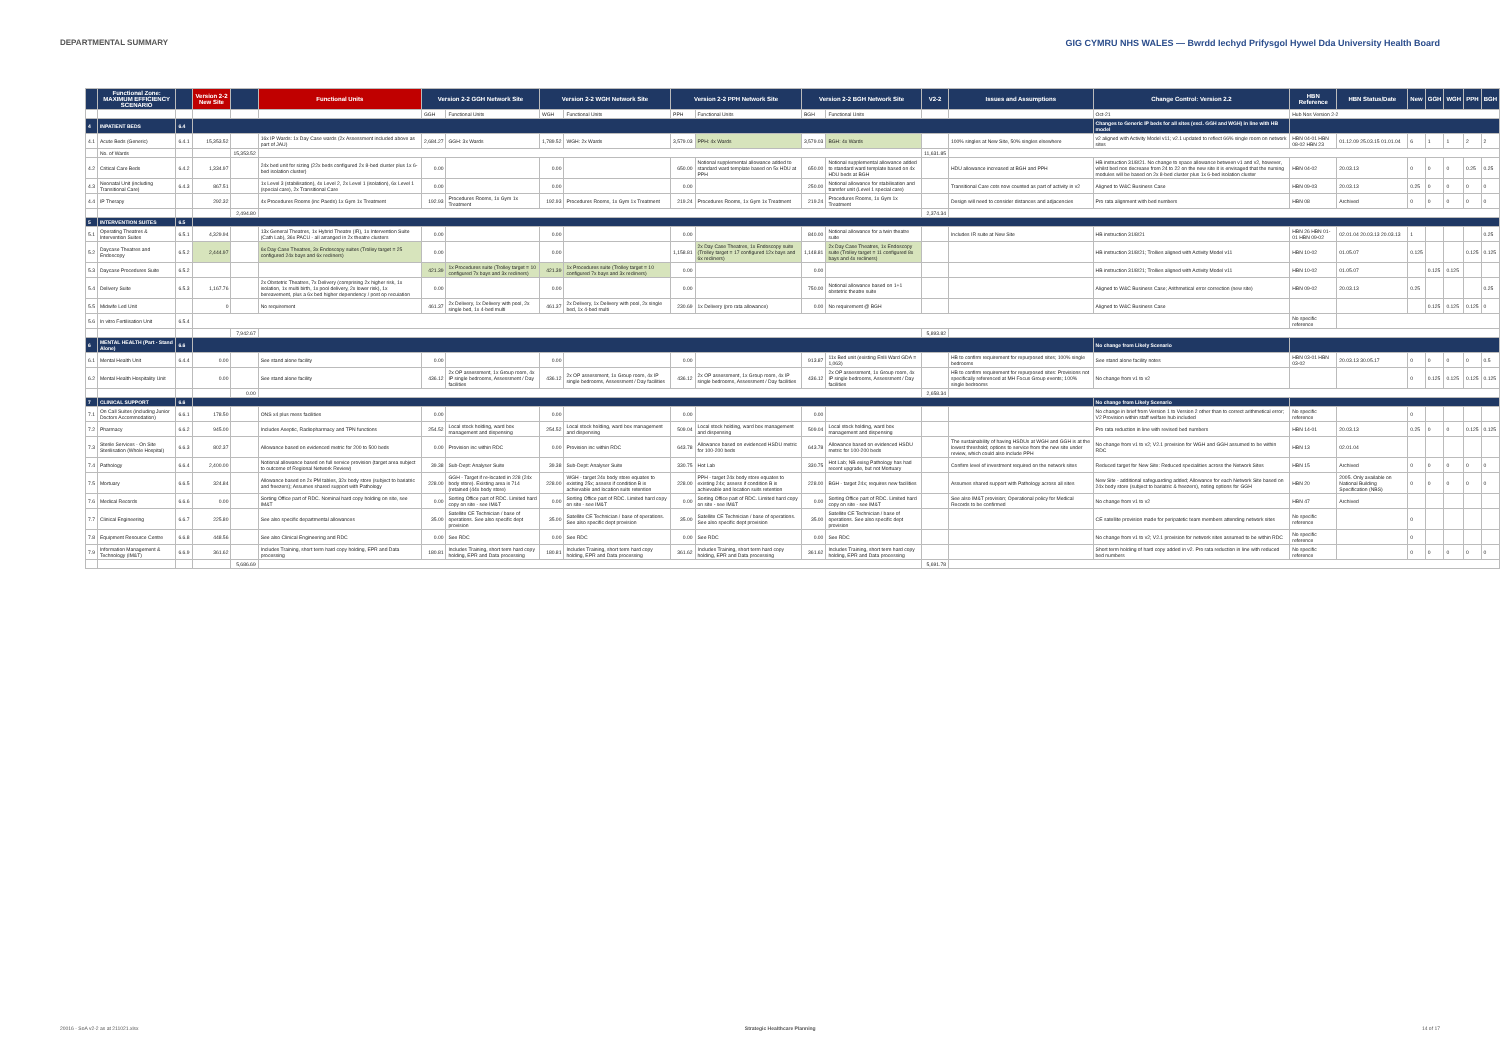DEPARTMENTAL SUMMARY GIG CYMRU NHS WALES — Bwrdd Iechyd Prifysgol Hywel Dda University Health Board
| | Functional Zone: MAXIMUM EFFICIENCY SCENARIO | | Version 2-2 New Site | | Functional Units | Version 2-2 GGH Network Site | | Version 2-2 WGH Network Site | | Version 2-2 PPH Network Site | | Version 2-2 BGH Network Site | | V2-2 | Issues and Assumptions | Change Control: Version 2.2 | HBN Reference | HBN Status/Date | New | GGH | WGH | PPH | BGH |
| --- | --- | --- | --- | --- | --- | --- | --- | --- | --- | --- | --- | --- | --- | --- | --- | --- | --- | --- | --- | --- | --- | --- | --- |
| | | | | | | GGH | Functional Units | WGH | Functional Units | PPH | Functional Units | BGH | Functional Units | | | Oct-21 | Hub Nos Version 2-2 | | | | | | |
| 4 | INPATIENT BEDS | 6.4 | | | | | | | | | | | | | | Changes to Generic IP beds for all sites (excl. GGH and WGH) in line with HB model | | | | | | | |
| 4.1 | Acute Beds (Generic) | 6.4.1 | 15,353.52 | | 16x IP Wards: 1x Day Case wards (2x Assessment included above as part of JAU) | 2,684.27 | GGH: 3x Wards | 1,789.52 | WGH: 2x Wards | 3,579.03 | PPH: 4x Wards | 3,579.03 | BGH: 4x Wards | | 100% singles at New Site, 50% singles elsewhere | v2 aligned with Activity Model v11; v2.1 updated to reflect 66% single room on network sites | HBN 04-01 HBN 08-02 HBN 23 | 01.12.09 25.03.15 01.01.04 | 6 | 1 | 1 | 2 | 2 |
| | No. of Wards | | | 15,353.52 | | | | | | | | | | 11,631.85 | | | | | | | | | |
| 4.2 | Critical Care Beds | 6.4.2 | 1,334.97 | | 24x bed unit for sizing (22x beds configured 2x 8-bed cluster plus 1x 6-bed isolation cluster) | 0.00 | | 0.00 | | 650.00 | Notional supplemental allowance added to standard ward template based on 5x HDU at PPH | 650.00 | Notional supplemental allowance added to standard ward template based on 4x HDU beds at BGH | | HDU allowance increased at BGH and PPH | HB instruction 31/8/21. No change to space allowance between v1 and v2, however, whilst bed nos decrease from 24 to 22 on the new site it is envisaged that the nursing modules will be based on 2x 8-bed cluster plus 1x 6-bed isolation cluster | HBN 04-02 | 20.03.13 | 0 | 0 | 0 | 0.25 | 0.25 |
| 4.3 | Neonatal Unit (including Transitional Care) | 6.4.3 | 867.51 | | 1x Level 3 (stabilisation), 4x Level 2, 2x Level 1 (isolation), 6x Level 1 (special care), 2x Transitional Care | 0.00 | | 0.00 | | 0.00 | | 250.00 | Notional allowance for stabilisation and transfer unit (Level 1 special care) | | Transitional Care cots now counted as part of activity in v2 | Aligned to W&C Business Case | HBN 09-03 | 20.03.13 | 0.25 | 0 | 0 | 0 | 0 |
| 4.4 | IP Therapy | | 292.32 | | 4x Procedures Rooms (inc Paeds) 1x Gym 1x Treatment | 192.93 | Procedures Rooms, 1x Gym 1x Treatment | 192.93 | Procedures Rooms, 1x Gym 1x Treatment | 219.24 | Procedures Rooms, 1x Gym 1x Treatment | 219.24 | Procedures Rooms, 1x Gym 1x Treatment | | Design will need to consider distances and adjacencies | Pro rata alignment with bed numbers | HBN 08 | Archived | 0 | 0 | 0 | 0 | 0 |
| | | | | 2,494.80 | | | | | | | | | | 2,374.34 | | | | | | | | | |
| 5 | INTERVENTION SUITES | 6.5 | | | | | | | | | | | | | | | | | | | | | |
| 5.1 | Operating Theatres & Intervention Suites | 6.5.1 | 4,329.94 | | 13x General Theatres, 1x Hybrid Theatre (IR), 1x Intervention Suite (Cath Lab), 36x PACU - all arranged in 2x theatre clusters | 0.00 | | 0.00 | | 0.00 | | 840.00 | Notional allowance for a twin theatre suite | | Includes IR suite at New Site | HB instruction 31/8/21 | HBN 26 HBN 01-01 HBN 09-02 | 02.01.04 20.03.13 20.03.13 | 1 | | | | 0.25 |
| 5.2 | Daycase Theatres and Endoscopy | 6.5.2 | 2,444.97 | | 6x Day Case Theatres, 3x Endoscopy suites (Trolley target = 25 configured 24x bays and 6x recliners) | 0.00 | | 0.00 | | 1,158.81 | 2x Day Case Theatres, 1x Endoscopy suite (Trolley target = 17 configured 12x bays and 6x recliners) | 1,148.81 | 2x Day Case Theatres, 1x Endoscopy suite (Trolley target = 11 configured 8x bays and 4x recliners) | | | HB instruction 31/8/21; Trollies aligned with Activity Model v11 | HBN 10-02 | 01.05.07 | 0.125 | | | 0.125 | 0.125 |
| 5.3 | Daycase Procedures Suite | 6.5.2 | | | | 421.39 | 1x Procedures suite (Trolley target = 10 configured 7x bays and 3x recliners) | 421.39 | 1x Procedures suite (Trolley target = 10 configured 7x bays and 3x recliners) | 0.00 | | 0.00 | | | | HB instruction 31/8/21; Trollies aligned with Activity Model v11 | HBN 10-02 | 01.05.07 | | 0.125 | 0.125 | | |
| 5.4 | Delivery Suite | 6.5.3 | 1,167.76 | | 2x Obstetric Theatres, 7x Delivery (comprising 2x higher risk, 1x isolation, 1x multi birth, 1x pool delivery, 2x lower risk), 1x bereavement, plus a 6x bed higher dependency / post op recuiation | 0.00 | | 0.00 | | 0.00 | | 750.00 | Notional allowance based on 1+1 obstetric theatre suite | | | Aligned to W&C Business Case; Arithmetical error correction (new site) | HBN 09-02 | 20.03.13 | 0.25 | | | | 0.25 |
| 5.5 | Midwife Led Unit | | 0 | | No requirement | 461.37 | 2x Delivery, 1x Delivery with pool, 2x single bed, 1x 4-bed multi | 461.37 | 2x Delivery, 1x Delivery with pool, 2x single bed, 1x 4-bed multi | 230.69 | 1x Delivery (pro rata allowance) | 0.00 | No requirement @ BGH | | | Aligned to W&C Business Case | | | | 0.125 | 0.125 | 0.125 | 0 |
| 5.6 | In vitro Fertilisation Unit | 6.5.4 | | | | | | | | | | | | | | | No specific reference | | | | | | |
| | | | | 7,942.67 | | | | | | | | | | 5,893.82 | | | | | | | | | |
| 6 | MENTAL HEALTH (Part - Stand Alone) | 6.6 | | | | | | | | | | | | | | No change from Likely Scenario | | | | | | | |
| 6.1 | Mental Health Unit | 6.4.4 | 0.00 | | See stand alone facility | 0.00 | | 0.00 | | 0.00 | | 913.87 | 11x Bed unit (existing Enlli Ward GDA = 1,063) | | HB to confirm requirement for repurposed sites; 100% single bedrooms | See stand alone facility notes | HBN 03-01 HBN 03-02 | 20.03.13 30.05.17 | 0 | 0 | 0 | 0 | 0.5 |
| 6.2 | Mental Health Hospitality Unit | | 0.00 | | See stand alone facility | 436.12 | 2x OP assessment, 1x Group room, 4x IP single bedrooms, Assessment / Day facilities | 436.12 | 2x OP assessment, 1x Group room, 4x IP single bedrooms, Assessment / Day facilities | 436.12 | 2x OP assessment, 1x Group room, 4x IP single bedrooms, Assessment / Day facilities | 436.12 | 2x OP assessment, 1x Group room, 4x IP single bedrooms, Assessment / Day facilities | | HB to confirm requirement for repurposed sites: Provisions not specifically referenced at MH Focus Group events; 100% single bedrooms | No change from v1 to v2 | | | 0 | 0.125 | 0.125 | 0.125 | 0.125 |
| | | | | 0.00 | | | | | | | | | | 2,658.34 | | | | | | | | | |
| 7 | CLINICAL SUPPORT | 6.6 | | | | | | | | | | | | | | No change from Likely Scenario | | | | | | | |
| 7.1 | On Call Suites (including Junior Doctors Accommodation) | 6.6.1 | 178.50 | | ONS x4 plus mess facilities | 0.00 | | 0.00 | | 0.00 | | 0.00 | | | | No change in brief from Version 1 to Version 2 other than to correct arithmetical error; V2 Provision within staff welfare hub included | No specific reference | | 0 | | | | |
| 7.2 | Pharmacy | 6.6.2 | 945.00 | | Includes Aseptic, Radiopharmacy and TPN functions | 254.52 | Local stock holding, ward box management and dispensing | 254.52 | Local stock holding, ward box management and dispensing | 509.04 | Local stock holding, ward box management and dispensing | 509.04 | Local stock holding, ward box management and dispensing | | | Pro rata reduction in line with revised bed numbers | HBN 14-01 | 20.03.13 | 0.25 | 0 | 0 | 0.125 | 0.125 |
| 7.3 | Sterile Services - On Site Sterilisation (Whole Hospital) | 6.6.3 | 802.37 | | Allowance based on evidenced metric for 200 to 500 beds | 0.00 | Provision inc within RDC | 0.00 | Provision inc within RDC | 643.78 | Allowance based on evidenced HSDU metric for 100-200 beds | 643.78 | Allowance based on evidenced HSDU metric for 100-200 beds | | The sustainability of having HSDUs at WGH and GGH is at the lowest threshold; options to service from the new site under review, which could also include PPH | No change from v1 to v2; V2.1 provision for WGH and GGH assumed to be within RDC | HBN 13 | 02.01.04 | | | | | |
| 7.4 | Pathology | 6.6.4 | 2,400.00 | | Notional allowance based on full service provision (target area subject to outcome of Regional Network Review) | 39.38 | Sub-Dept: Analyser Suite | 39.38 | Sub-Dept: Analyser Suite | 330.75 | Hot Lab | 330.75 | Hot Lab; NB exisg Pathology has had recent upgrade, but not Mortuary | | Confirm level of investment required on the network sites | Reduced target for New Site: Reduced specialities across the Network Sites | HBN 15 | Archived | 0 | 0 | 0 | 0 | 0 |
| 7.5 | Mortuary | 6.6.5 | 324.84 | | Allowance based on 2x PM tables, 32x body store (subject to bariatric and freezers); Assumes shared support with Pathology | 228.00 | GGH - Target if re-located in 228 (24x body store). Existing area is 714 (retained (44x body store) | 228.00 | WGH - target 24x body store equates to existing 25x; assess if condition B is achievable and location suits retention | 228.00 | PPH - target 24x body store equates to existing 24x; assess if condition B is achievable and location suits retention | 228.00 | BGH - target 24x; requires new facilities | | Assumes shared support with Pathology across all sites | New Site - additional safeguarding added; Allowance for each Network Site based on 24x body store (subject to bariatric & freezers), noting options for GGH | HBN 20 | 2005. Only available on National Building Specification (NBS) | 0 | 0 | 0 | 0 | 0 |
| 7.6 | Medical Records | 6.6.6 | 0.00 | | Sorting Office part of RDC. Nominal hard copy holding on site, see IM&T | 0.00 | Sorting Office part of RDC. Limited hard copy on site - see IM&T | 0.00 | Sorting Office part of RDC. Limited hard copy on site - see IM&T | 0.00 | Sorting Office part of RDC. Limited hard copy on site - see IM&T | 0.00 | Sorting Office part of RDC. Limited hard copy on site - see IM&T | | See also IM&T provision; Operational policy for Medical Records to be confirmed | No change from v1 to v2 | HBN 47 | Archived | | | | | |
| 7.7 | Clinical Engineering | 6.6.7 | 225.80 | | See also specific departmental allowances | 35.00 | Satellite CE Technician / base of operations. See also specific dept provision | 35.00 | Satellite CE Technician / base of operations. See also specific dept provision | 35.00 | Satellite CE Technician / base of operations. See also specific dept provision | 35.00 | Satellite CE Technician / base of operations. See also specific dept provision | | | CE satellite provision made for peripatetic team members attending network sites | No specific reference | | 0 | | | | |
| 7.8 | Equipment Resource Centre | 6.6.8 | 448.56 | | See also Clinical Engineering and RDC | 0.00 | See RDC | 0.00 | See RDC | 0.00 | See RDC | 0.00 | See RDC | | | No change from v1 to v2; V2.1 provision for network sites assumed to be within RDC | No specific reference | | 0 | | | | |
| 7.9 | Information Management & Technology (IM&T) | 6.6.9 | 361.62 | | Includes Training, short term hard copy holding, EPR and Data processing | 180.81 | Includes Training, short term hard copy holding, EPR and Data processing | 180.81 | Includes Training, short term hard copy holding, EPR and Data processing | 361.62 | Includes Training, short term hard copy holding, EPR and Data processing | 361.62 | Includes Training, short term hard copy holding, EPR and Data processing | | | Short term holding of hard copy added in v2. Pro rata reduction in line with reduced bed numbers | No specific reference | | 0 | 0 | 0 | 0 | 0 |
| | | | | 5,686.69 | | | | | | | | | | 5,691.78 | | | | | | | | | |
20016 - SoA v2-2 as at 211021.xlsx Strategic Healthcare Planning 14 of 17